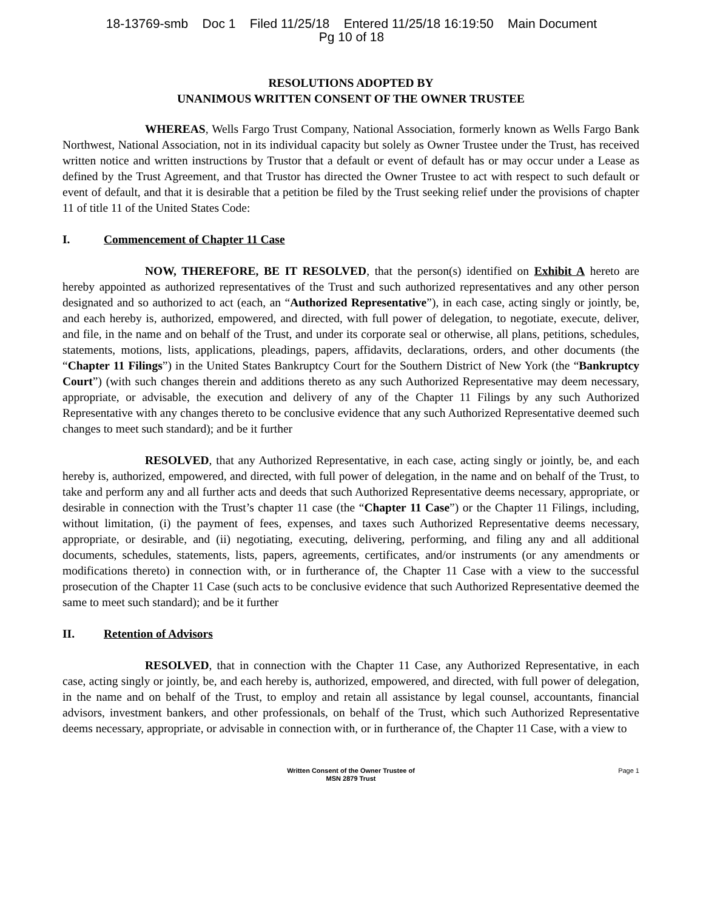18-13769-smb Doc 1 Filed 11/25/18 Entered 11/25/18 16:19:50 Main Document
Pg 10 of 18
RESOLUTIONS ADOPTED BY
UNANIMOUS WRITTEN CONSENT OF THE OWNER TRUSTEE
WHEREAS, Wells Fargo Trust Company, National Association, formerly known as Wells Fargo Bank Northwest, National Association, not in its individual capacity but solely as Owner Trustee under the Trust, has received written notice and written instructions by Trustor that a default or event of default has or may occur under a Lease as defined by the Trust Agreement, and that Trustor has directed the Owner Trustee to act with respect to such default or event of default, and that it is desirable that a petition be filed by the Trust seeking relief under the provisions of chapter 11 of title 11 of the United States Code:
I. Commencement of Chapter 11 Case
NOW, THEREFORE, BE IT RESOLVED, that the person(s) identified on Exhibit A hereto are hereby appointed as authorized representatives of the Trust and such authorized representatives and any other person designated and so authorized to act (each, an “Authorized Representative”), in each case, acting singly or jointly, be, and each hereby is, authorized, empowered, and directed, with full power of delegation, to negotiate, execute, deliver, and file, in the name and on behalf of the Trust, and under its corporate seal or otherwise, all plans, petitions, schedules, statements, motions, lists, applications, pleadings, papers, affidavits, declarations, orders, and other documents (the “Chapter 11 Filings”) in the United States Bankruptcy Court for the Southern District of New York (the “Bankruptcy Court”) (with such changes therein and additions thereto as any such Authorized Representative may deem necessary, appropriate, or advisable, the execution and delivery of any of the Chapter 11 Filings by any such Authorized Representative with any changes thereto to be conclusive evidence that any such Authorized Representative deemed such changes to meet such standard); and be it further
RESOLVED, that any Authorized Representative, in each case, acting singly or jointly, be, and each hereby is, authorized, empowered, and directed, with full power of delegation, in the name and on behalf of the Trust, to take and perform any and all further acts and deeds that such Authorized Representative deems necessary, appropriate, or desirable in connection with the Trust’s chapter 11 case (the “Chapter 11 Case”) or the Chapter 11 Filings, including, without limitation, (i) the payment of fees, expenses, and taxes such Authorized Representative deems necessary, appropriate, or desirable, and (ii) negotiating, executing, delivering, performing, and filing any and all additional documents, schedules, statements, lists, papers, agreements, certificates, and/or instruments (or any amendments or modifications thereto) in connection with, or in furtherance of, the Chapter 11 Case with a view to the successful prosecution of the Chapter 11 Case (such acts to be conclusive evidence that such Authorized Representative deemed the same to meet such standard); and be it further
II. Retention of Advisors
RESOLVED, that in connection with the Chapter 11 Case, any Authorized Representative, in each case, acting singly or jointly, be, and each hereby is, authorized, empowered, and directed, with full power of delegation, in the name and on behalf of the Trust, to employ and retain all assistance by legal counsel, accountants, financial advisors, investment bankers, and other professionals, on behalf of the Trust, which such Authorized Representative deems necessary, appropriate, or advisable in connection with, or in furtherance of, the Chapter 11 Case, with a view to
Written Consent of the Owner Trustee of
MSN 2879 Trust
Page 1